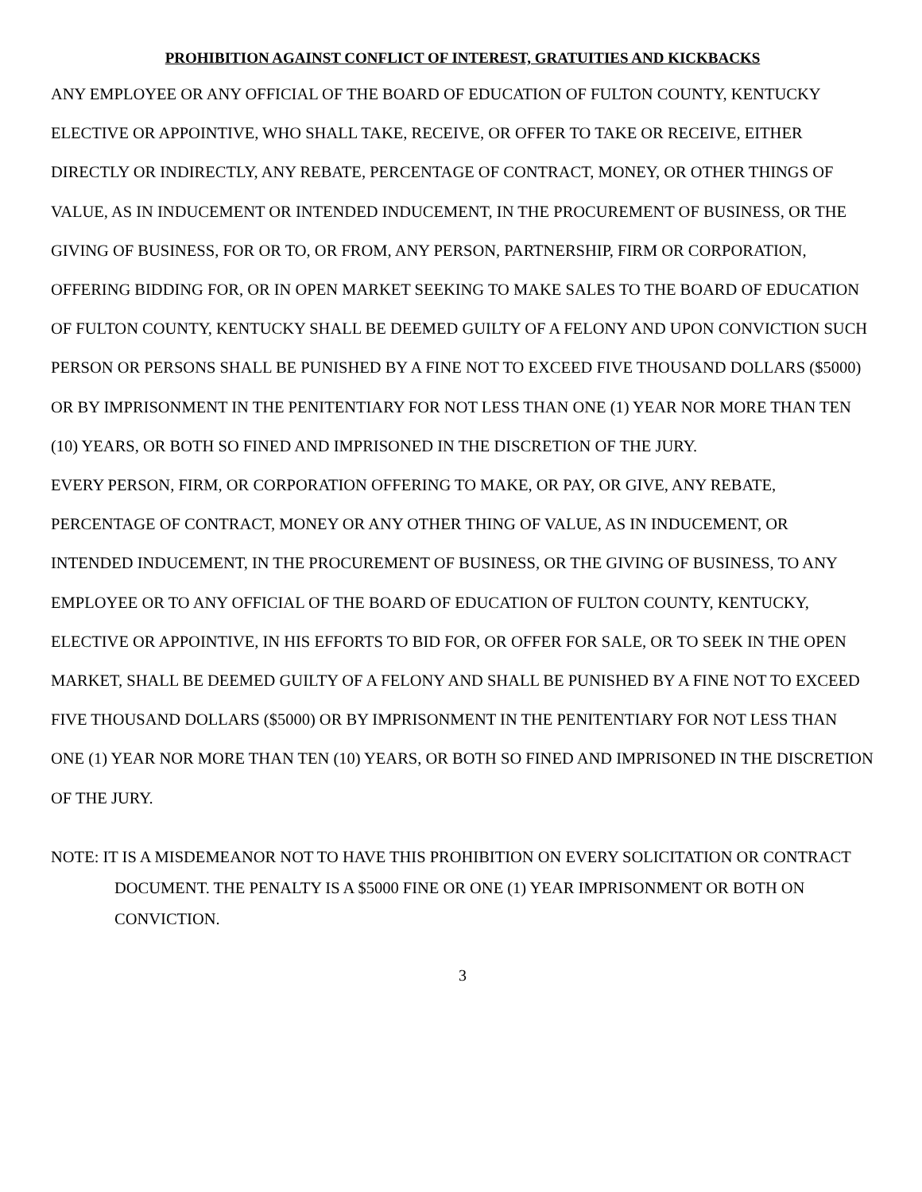PROHIBITION AGAINST CONFLICT OF INTEREST, GRATUITIES AND KICKBACKS
ANY EMPLOYEE OR ANY OFFICIAL OF THE BOARD OF EDUCATION OF FULTON COUNTY, KENTUCKY ELECTIVE OR APPOINTIVE, WHO SHALL TAKE, RECEIVE, OR OFFER TO TAKE OR RECEIVE, EITHER DIRECTLY OR INDIRECTLY, ANY REBATE, PERCENTAGE OF CONTRACT, MONEY, OR OTHER THINGS OF VALUE, AS IN INDUCEMENT OR INTENDED INDUCEMENT, IN THE PROCUREMENT OF BUSINESS, OR THE GIVING OF BUSINESS, FOR OR TO, OR FROM, ANY PERSON, PARTNERSHIP, FIRM OR CORPORATION, OFFERING BIDDING FOR, OR IN OPEN MARKET SEEKING TO MAKE SALES TO THE BOARD OF EDUCATION OF FULTON COUNTY, KENTUCKY SHALL BE DEEMED GUILTY OF A FELONY AND UPON CONVICTION SUCH PERSON OR PERSONS SHALL BE PUNISHED BY A FINE NOT TO EXCEED FIVE THOUSAND DOLLARS ($5000) OR BY IMPRISONMENT IN THE PENITENTIARY FOR NOT LESS THAN ONE (1) YEAR NOR MORE THAN TEN (10) YEARS, OR BOTH SO FINED AND IMPRISONED IN THE DISCRETION OF THE JURY.
EVERY PERSON, FIRM, OR CORPORATION OFFERING TO MAKE, OR PAY, OR GIVE, ANY REBATE, PERCENTAGE OF CONTRACT, MONEY OR ANY OTHER THING OF VALUE, AS IN INDUCEMENT, OR INTENDED INDUCEMENT, IN THE PROCUREMENT OF BUSINESS, OR THE GIVING OF BUSINESS, TO ANY EMPLOYEE OR TO ANY OFFICIAL OF THE BOARD OF EDUCATION OF FULTON COUNTY, KENTUCKY, ELECTIVE OR APPOINTIVE, IN HIS EFFORTS TO BID FOR, OR OFFER FOR SALE, OR TO SEEK IN THE OPEN MARKET, SHALL BE DEEMED GUILTY OF A FELONY AND SHALL BE PUNISHED BY A FINE NOT TO EXCEED FIVE THOUSAND DOLLARS ($5000) OR BY IMPRISONMENT IN THE PENITENTIARY FOR NOT LESS THAN ONE (1) YEAR NOR MORE THAN TEN (10) YEARS, OR BOTH SO FINED AND IMPRISONED IN THE DISCRETION OF THE JURY.
NOTE: IT IS A MISDEMEANOR NOT TO HAVE THIS PROHIBITION ON EVERY SOLICITATION OR CONTRACT DOCUMENT. THE PENALTY IS A $5000 FINE OR ONE (1) YEAR IMPRISONMENT OR BOTH ON CONVICTION.
3